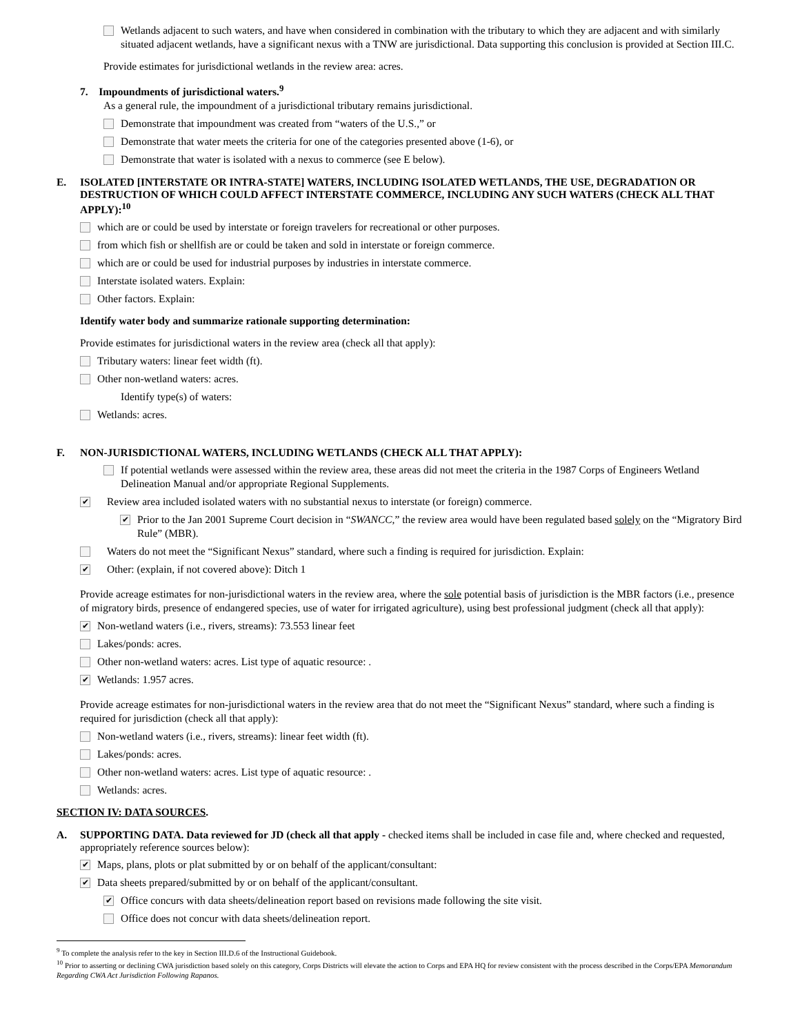Wetlands adjacent to such waters, and have when considered in combination with the tributary to which they are adjacent and with similarly situated adjacent wetlands, have a significant nexus with a TNW are jurisdictional. Data supporting this conclusion is provided at Section III.C.
Provide estimates for jurisdictional wetlands in the review area: acres.
7. Impoundments of jurisdictional waters.<sup>9</sup>
As a general rule, the impoundment of a jurisdictional tributary remains jurisdictional.
Demonstrate that impoundment was created from “waters of the U.S.,” or
Demonstrate that water meets the criteria for one of the categories presented above (1-6), or
Demonstrate that water is isolated with a nexus to commerce (see E below).
E. ISOLATED [INTERSTATE OR INTRA-STATE] WATERS, INCLUDING ISOLATED WETLANDS, THE USE, DEGRADATION OR DESTRUCTION OF WHICH COULD AFFECT INTERSTATE COMMERCE, INCLUDING ANY SUCH WATERS (CHECK ALL THAT APPLY):<sup>10</sup>
which are or could be used by interstate or foreign travelers for recreational or other purposes.
from which fish or shellfish are or could be taken and sold in interstate or foreign commerce.
which are or could be used for industrial purposes by industries in interstate commerce.
Interstate isolated waters. Explain:
Other factors. Explain:
Identify water body and summarize rationale supporting determination:
Provide estimates for jurisdictional waters in the review area (check all that apply):
Tributary waters: linear feet width (ft).
Other non-wetland waters: acres.
Identify type(s) of waters:
Wetlands: acres.
F. NON-JURISDICTIONAL WATERS, INCLUDING WETLANDS (CHECK ALL THAT APPLY):
If potential wetlands were assessed within the review area, these areas did not meet the criteria in the 1987 Corps of Engineers Wetland Delineation Manual and/or appropriate Regional Supplements.
✔ Review area included isolated waters with no substantial nexus to interstate (or foreign) commerce.
✔ Prior to the Jan 2001 Supreme Court decision in “SWANCC,” the review area would have been regulated based solely on the “Migratory Bird Rule” (MBR).
Waters do not meet the “Significant Nexus” standard, where such a finding is required for jurisdiction. Explain:
✔ Other: (explain, if not covered above): Ditch 1
Provide acreage estimates for non-jurisdictional waters in the review area, where the sole potential basis of jurisdiction is the MBR factors (i.e., presence of migratory birds, presence of endangered species, use of water for irrigated agriculture), using best professional judgment (check all that apply):
✔ Non-wetland waters (i.e., rivers, streams): 73.553 linear feet
Lakes/ponds: acres.
Other non-wetland waters: acres. List type of aquatic resource: .
✔ Wetlands: 1.957 acres.
Provide acreage estimates for non-jurisdictional waters in the review area that do not meet the “Significant Nexus” standard, where such a finding is required for jurisdiction (check all that apply):
Non-wetland waters (i.e., rivers, streams): linear feet width (ft).
Lakes/ponds: acres.
Other non-wetland waters: acres. List type of aquatic resource: .
Wetlands: acres.
SECTION IV: DATA SOURCES.
A. SUPPORTING DATA. Data reviewed for JD (check all that apply - checked items shall be included in case file and, where checked and requested, appropriately reference sources below):
✔ Maps, plans, plots or plat submitted by or on behalf of the applicant/consultant:
✔ Data sheets prepared/submitted by or on behalf of the applicant/consultant.
✔ Office concurs with data sheets/delineation report based on revisions made following the site visit.
Office does not concur with data sheets/delineation report.
<sup>9</sup> To complete the analysis refer to the key in Section III.D.6 of the Instructional Guidebook.
<sup>10</sup> Prior to asserting or declining CWA jurisdiction based solely on this category, Corps Districts will elevate the action to Corps and EPA HQ for review consistent with the process described in the Corps/EPA Memorandum Regarding CWA Act Jurisdiction Following Rapanos.